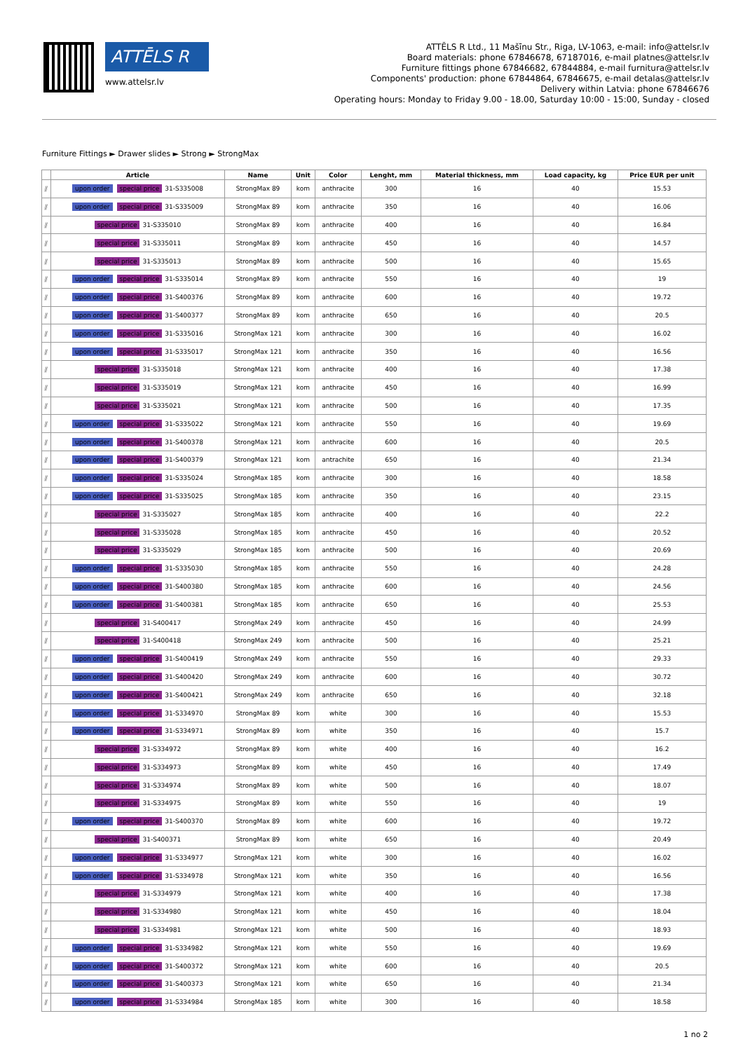ATTĒLS R
www.attelsr.lv
ATTĒLS R Ltd., 11 Mašīnu Str., Riga, LV-1063, e-mail: info@attelsr.lv
Board materials: phone 67846678, 67187016, e-mail platnes@attelsr.lv
Furniture fittings phone 67846682, 67844884, e-mail furnitura@attelsr.lv
Components' production: phone 67844864, 67846675, e-mail detalas@attelsr.lv
Delivery within Latvia: phone 67846676
Operating hours: Monday to Friday 9.00 - 18.00, Saturday 10:00 - 15:00, Sunday - closed
Furniture Fittings ► Drawer slides ► Strong ► StrongMax
| | Article | Name | Unit | Color | Lenght, mm | Material thickness, mm | Load capacity, kg | Price EUR per unit |
| --- | --- | --- | --- | --- | --- | --- | --- | --- |
| ⫽ | upon order special price 31-S335008 | StrongMax 89 | kom | anthracite | 300 | 16 | 40 | 15.53 |
| ⫽ | upon order special price 31-S335009 | StrongMax 89 | kom | anthracite | 350 | 16 | 40 | 16.06 |
| ⫽ | special price 31-S335010 | StrongMax 89 | kom | anthracite | 400 | 16 | 40 | 16.84 |
| ⫽ | special price 31-S335011 | StrongMax 89 | kom | anthracite | 450 | 16 | 40 | 14.57 |
| ⫽ | special price 31-S335013 | StrongMax 89 | kom | anthracite | 500 | 16 | 40 | 15.65 |
| ⫽ | upon order special price 31-S335014 | StrongMax 89 | kom | anthracite | 550 | 16 | 40 | 19 |
| ⫽ | upon order special price 31-S400376 | StrongMax 89 | kom | anthracite | 600 | 16 | 40 | 19.72 |
| ⫽ | upon order special price 31-S400377 | StrongMax 89 | kom | anthracite | 650 | 16 | 40 | 20.5 |
| ⫽ | upon order special price 31-S335016 | StrongMax 121 | kom | anthracite | 300 | 16 | 40 | 16.02 |
| ⫽ | upon order special price 31-S335017 | StrongMax 121 | kom | anthracite | 350 | 16 | 40 | 16.56 |
| ⫽ | special price 31-S335018 | StrongMax 121 | kom | anthracite | 400 | 16 | 40 | 17.38 |
| ⫽ | special price 31-S335019 | StrongMax 121 | kom | anthracite | 450 | 16 | 40 | 16.99 |
| ⫽ | special price 31-S335021 | StrongMax 121 | kom | anthracite | 500 | 16 | 40 | 17.35 |
| ⫽ | upon order special price 31-S335022 | StrongMax 121 | kom | anthracite | 550 | 16 | 40 | 19.69 |
| ⫽ | upon order special price 31-S400378 | StrongMax 121 | kom | anthracite | 600 | 16 | 40 | 20.5 |
| ⫽ | upon order special price 31-S400379 | StrongMax 121 | kom | antrachite | 650 | 16 | 40 | 21.34 |
| ⫽ | upon order special price 31-S335024 | StrongMax 185 | kom | anthracite | 300 | 16 | 40 | 18.58 |
| ⫽ | upon order special price 31-S335025 | StrongMax 185 | kom | anthracite | 350 | 16 | 40 | 23.15 |
| ⫽ | special price 31-S335027 | StrongMax 185 | kom | anthracite | 400 | 16 | 40 | 22.2 |
| ⫽ | special price 31-S335028 | StrongMax 185 | kom | anthracite | 450 | 16 | 40 | 20.52 |
| ⫽ | special price 31-S335029 | StrongMax 185 | kom | anthracite | 500 | 16 | 40 | 20.69 |
| ⫽ | upon order special price 31-S335030 | StrongMax 185 | kom | anthracite | 550 | 16 | 40 | 24.28 |
| ⫽ | upon order special price 31-S400380 | StrongMax 185 | kom | anthracite | 600 | 16 | 40 | 24.56 |
| ⫽ | upon order special price 31-S400381 | StrongMax 185 | kom | anthracite | 650 | 16 | 40 | 25.53 |
| ⫽ | special price 31-S400417 | StrongMax 249 | kom | anthracite | 450 | 16 | 40 | 24.99 |
| ⫽ | special price 31-S400418 | StrongMax 249 | kom | anthracite | 500 | 16 | 40 | 25.21 |
| ⫽ | upon order special price 31-S400419 | StrongMax 249 | kom | anthracite | 550 | 16 | 40 | 29.33 |
| ⫽ | upon order special price 31-S400420 | StrongMax 249 | kom | anthracite | 600 | 16 | 40 | 30.72 |
| ⫽ | upon order special price 31-S400421 | StrongMax 249 | kom | anthracite | 650 | 16 | 40 | 32.18 |
| ⫽ | upon order special price 31-S334970 | StrongMax 89 | kom | white | 300 | 16 | 40 | 15.53 |
| ⫽ | upon order special price 31-S334971 | StrongMax 89 | kom | white | 350 | 16 | 40 | 15.7 |
| ⫽ | special price 31-S334972 | StrongMax 89 | kom | white | 400 | 16 | 40 | 16.2 |
| ⫽ | special price 31-S334973 | StrongMax 89 | kom | white | 450 | 16 | 40 | 17.49 |
| ⫽ | special price 31-S334974 | StrongMax 89 | kom | white | 500 | 16 | 40 | 18.07 |
| ⫽ | special price 31-S334975 | StrongMax 89 | kom | white | 550 | 16 | 40 | 19 |
| ⫽ | upon order special price 31-S400370 | StrongMax 89 | kom | white | 600 | 16 | 40 | 19.72 |
| ⫽ | special price 31-S400371 | StrongMax 89 | kom | white | 650 | 16 | 40 | 20.49 |
| ⫽ | upon order special price 31-S334977 | StrongMax 121 | kom | white | 300 | 16 | 40 | 16.02 |
| ⫽ | upon order special price 31-S334978 | StrongMax 121 | kom | white | 350 | 16 | 40 | 16.56 |
| ⫽ | special price 31-S334979 | StrongMax 121 | kom | white | 400 | 16 | 40 | 17.38 |
| ⫽ | special price 31-S334980 | StrongMax 121 | kom | white | 450 | 16 | 40 | 18.04 |
| ⫽ | special price 31-S334981 | StrongMax 121 | kom | white | 500 | 16 | 40 | 18.93 |
| ⫽ | upon order special price 31-S334982 | StrongMax 121 | kom | white | 550 | 16 | 40 | 19.69 |
| ⫽ | upon order special price 31-S400372 | StrongMax 121 | kom | white | 600 | 16 | 40 | 20.5 |
| ⫽ | upon order special price 31-S400373 | StrongMax 121 | kom | white | 650 | 16 | 40 | 21.34 |
| ⫽ | upon order special price 31-S334984 | StrongMax 185 | kom | white | 300 | 16 | 40 | 18.58 |
1 no 2